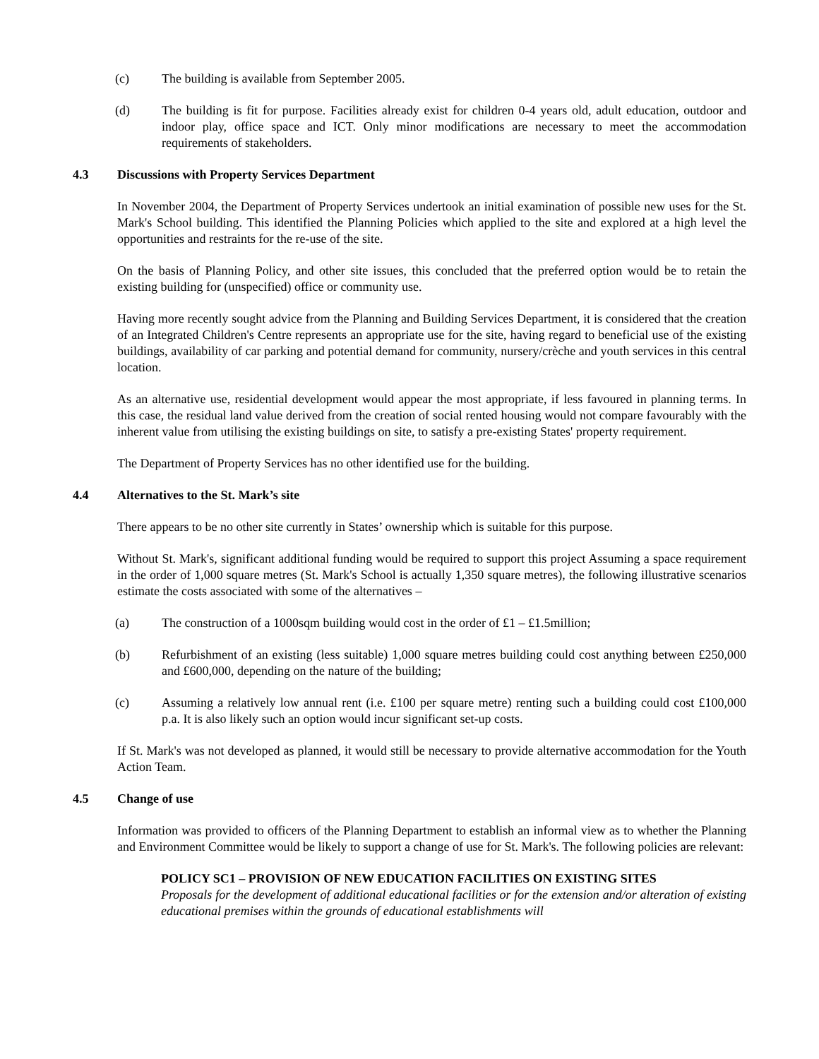(c) The building is available from September 2005.
(d) The building is fit for purpose. Facilities already exist for children 0-4 years old, adult education, outdoor and indoor play, office space and ICT. Only minor modifications are necessary to meet the accommodation requirements of stakeholders.
4.3 Discussions with Property Services Department
In November 2004, the Department of Property Services undertook an initial examination of possible new uses for the St. Mark's School building. This identified the Planning Policies which applied to the site and explored at a high level the opportunities and restraints for the re-use of the site.
On the basis of Planning Policy, and other site issues, this concluded that the preferred option would be to retain the existing building for (unspecified) office or community use.
Having more recently sought advice from the Planning and Building Services Department, it is considered that the creation of an Integrated Children's Centre represents an appropriate use for the site, having regard to beneficial use of the existing buildings, availability of car parking and potential demand for community, nursery/crèche and youth services in this central location.
As an alternative use, residential development would appear the most appropriate, if less favoured in planning terms. In this case, the residual land value derived from the creation of social rented housing would not compare favourably with the inherent value from utilising the existing buildings on site, to satisfy a pre-existing States' property requirement.
The Department of Property Services has no other identified use for the building.
4.4 Alternatives to the St. Mark’s site
There appears to be no other site currently in States’ ownership which is suitable for this purpose.
Without St. Mark's, significant additional funding would be required to support this project Assuming a space requirement in the order of 1,000 square metres (St. Mark's School is actually 1,350 square metres), the following illustrative scenarios estimate the costs associated with some of the alternatives –
(a) The construction of a 1000sqm building would cost in the order of £1 – £1.5million;
(b) Refurbishment of an existing (less suitable) 1,000 square metres building could cost anything between £250,000 and £600,000, depending on the nature of the building;
(c) Assuming a relatively low annual rent (i.e. £100 per square metre) renting such a building could cost £100,000 p.a. It is also likely such an option would incur significant set-up costs.
If St. Mark's was not developed as planned, it would still be necessary to provide alternative accommodation for the Youth Action Team.
4.5 Change of use
Information was provided to officers of the Planning Department to establish an informal view as to whether the Planning and Environment Committee would be likely to support a change of use for St. Mark's. The following policies are relevant:
POLICY SC1 – PROVISION OF NEW EDUCATION FACILITIES ON EXISTING SITES
Proposals for the development of additional educational facilities or for the extension and/or alteration of existing educational premises within the grounds of educational establishments will